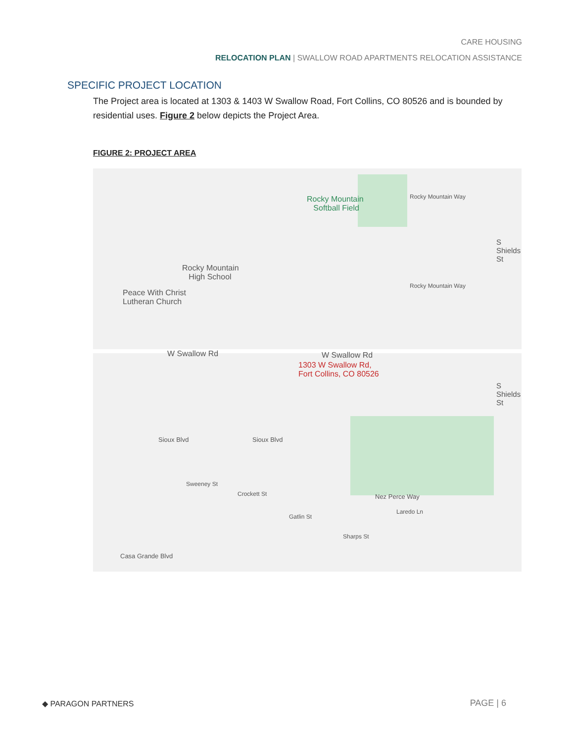CARE HOUSING
RELOCATION PLAN | SWALLOW ROAD APARTMENTS RELOCATION ASSISTANCE
SPECIFIC PROJECT LOCATION
The Project area is located at 1303 & 1403 W Swallow Road, Fort Collins, CO 80526 and is bounded by residential uses. Figure 2 below depicts the Project Area.
FIGURE 2: PROJECT AREA
Rocky Mountain
Softball Field
Rocky Mountain
High School
Peace With Christ
Lutheran Church
W Swallow Rd W Swallow Rd
1303 W Swallow Rd,
Fort Collins, CO 80526
Sioux Blvd Sioux Blvd
Nez Perce Way
Casa Grande Blvd
S Shields St
S Shields St
Rocky Mountain Way
Rocky Mountain Way
Sweeney St
Crockett St
Gatlin St
Sharps St
Laredo Ln
◆ PARAGON PARTNERS PAGE | 6